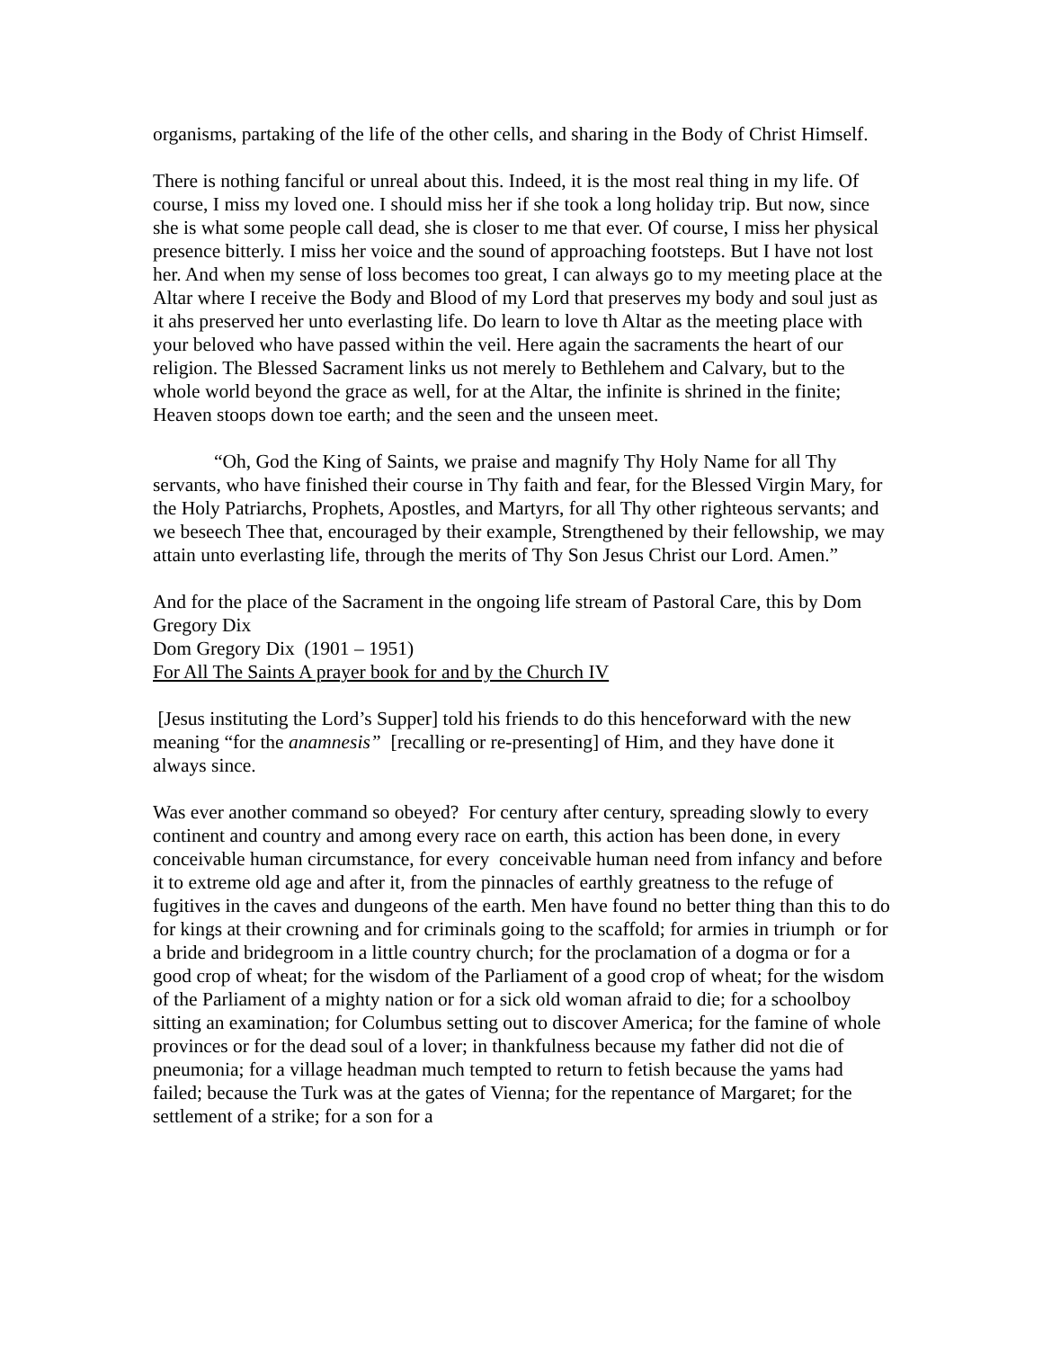organisms, partaking of the life of the other cells, and sharing in the Body of Christ Himself.
There is nothing fanciful or unreal about this. Indeed, it is the most real thing in my life. Of course, I miss my loved one. I should miss her if she took a long holiday trip. But now, since she is what some people call dead, she is closer to me that ever. Of course, I miss her physical presence bitterly. I miss her voice and the sound of approaching footsteps. But I have not lost her. And when my sense of loss becomes too great, I can always go to my meeting place at the Altar where I receive the Body and Blood of my Lord that preserves my body and soul just as it ahs preserved her unto everlasting life. Do learn to love th Altar as the meeting place with your beloved who have passed within the veil. Here again the sacraments the heart of our religion. The Blessed Sacrament links us not merely to Bethlehem and Calvary, but to the whole world beyond the grace as well, for at the Altar, the infinite is shrined in the finite; Heaven stoops down toe earth; and the seen and the unseen meet.
“Oh, God the King of Saints, we praise and magnify Thy Holy Name for all Thy servants, who have finished their course in Thy faith and fear, for the Blessed Virgin Mary, for the Holy Patriarchs, Prophets, Apostles, and Martyrs, for all Thy other righteous servants; and we beseech Thee that, encouraged by their example, Strengthened by their fellowship, we may attain unto everlasting life, through the merits of Thy Son Jesus Christ our Lord. Amen.”
And for the place of the Sacrament in the ongoing life stream of Pastoral Care, this by Dom Gregory Dix
Dom Gregory Dix (1901 – 1951)
For All The Saints A prayer book for and by the Church IV
[Jesus instituting the Lord’s Supper] told his friends to do this henceforward with the new meaning “for the anamnesis” [recalling or re-presenting] of Him, and they have done it always since.
Was ever another command so obeyed? For century after century, spreading slowly to every continent and country and among every race on earth, this action has been done, in every conceivable human circumstance, for every conceivable human need from infancy and before it to extreme old age and after it, from the pinnacles of earthly greatness to the refuge of fugitives in the caves and dungeons of the earth. Men have found no better thing than this to do for kings at their crowning and for criminals going to the scaffold; for armies in triumph or for a bride and bridegroom in a little country church; for the proclamation of a dogma or for a good crop of wheat; for the wisdom of the Parliament of a good crop of wheat; for the wisdom of the Parliament of a mighty nation or for a sick old woman afraid to die; for a schoolboy sitting an examination; for Columbus setting out to discover America; for the famine of whole provinces or for the dead soul of a lover; in thankfulness because my father did not die of pneumonia; for a village headman much tempted to return to fetish because the yams had failed; because the Turk was at the gates of Vienna; for the repentance of Margaret; for the settlement of a strike; for a son for a